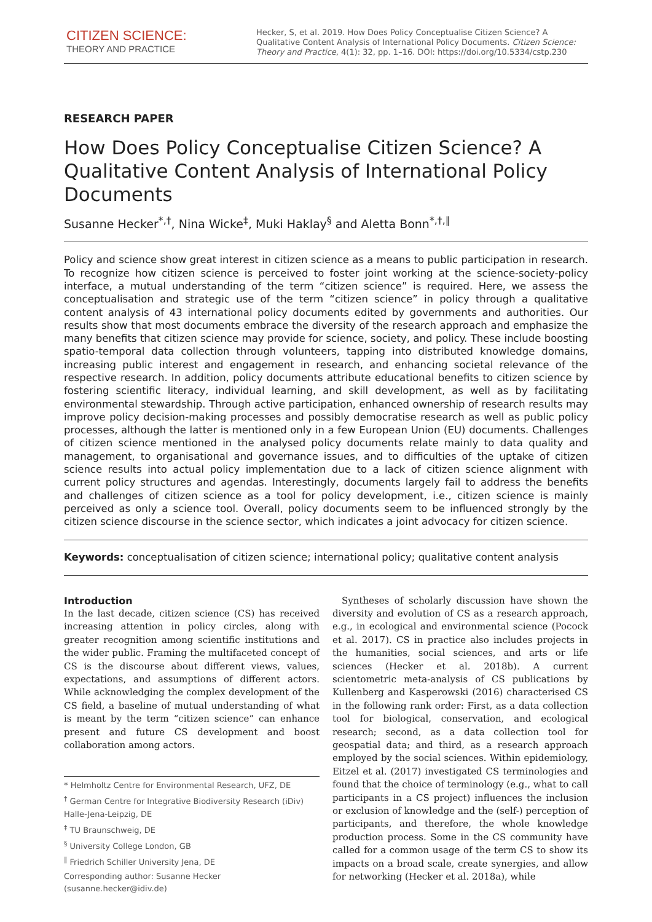CITIZEN SCIENCE:
THEORY AND PRACTICE
Hecker, S, et al. 2019. How Does Policy Conceptualise Citizen Science? A Qualitative Content Analysis of International Policy Documents. Citizen Science: Theory and Practice, 4(1): 32, pp. 1–16. DOI: https://doi.org/10.5334/cstp.230
RESEARCH PAPER
How Does Policy Conceptualise Citizen Science? A Qualitative Content Analysis of International Policy Documents
Susanne Hecker<sup>*,†</sup>, Nina Wicke<sup>‡</sup>, Muki Haklay<sup>§</sup> and Aletta Bonn<sup>*,†,‖</sup>
Policy and science show great interest in citizen science as a means to public participation in research. To recognize how citizen science is perceived to foster joint working at the science-society-policy interface, a mutual understanding of the term “citizen science” is required. Here, we assess the conceptualisation and strategic use of the term “citizen science” in policy through a qualitative content analysis of 43 international policy documents edited by governments and authorities. Our results show that most documents embrace the diversity of the research approach and emphasize the many benefits that citizen science may provide for science, society, and policy. These include boosting spatio-temporal data collection through volunteers, tapping into distributed knowledge domains, increasing public interest and engagement in research, and enhancing societal relevance of the respective research. In addition, policy documents attribute educational benefits to citizen science by fostering scientific literacy, individual learning, and skill development, as well as by facilitating environmental stewardship. Through active participation, enhanced ownership of research results may improve policy decision-making processes and possibly democratise research as well as public policy processes, although the latter is mentioned only in a few European Union (EU) documents. Challenges of citizen science mentioned in the analysed policy documents relate mainly to data quality and management, to organisational and governance issues, and to difficulties of the uptake of citizen science results into actual policy implementation due to a lack of citizen science alignment with current policy structures and agendas. Interestingly, documents largely fail to address the benefits and challenges of citizen science as a tool for policy development, i.e., citizen science is mainly perceived as only a science tool. Overall, policy documents seem to be influenced strongly by the citizen science discourse in the science sector, which indicates a joint advocacy for citizen science.
Keywords: conceptualisation of citizen science; international policy; qualitative content analysis
Introduction
In the last decade, citizen science (CS) has received increasing attention in policy circles, along with greater recognition among scientific institutions and the wider public. Framing the multifaceted concept of CS is the discourse about different views, values, expectations, and assumptions of different actors. While acknowledging the complex development of the CS field, a baseline of mutual understanding of what is meant by the term “citizen science” can enhance present and future CS development and boost collaboration among actors.
* Helmholtz Centre for Environmental Research, UFZ, DE
<sup>†</sup> German Centre for Integrative Biodiversity Research (iDiv) Halle-Jena-Leipzig, DE
<sup>‡</sup> TU Braunschweig, DE
<sup>§</sup> University College London, GB
<sup>‖</sup> Friedrich Schiller University Jena, DE
Corresponding author: Susanne Hecker (susanne.hecker@idiv.de)
 Syntheses of scholarly discussion have shown the diversity and evolution of CS as a research approach, e.g., in ecological and environmental science (Pocock et al. 2017). CS in practice also includes projects in the humanities, social sciences, and arts or life sciences (Hecker et al. 2018b). A current scientometric meta-analysis of CS publications by Kullenberg and Kasperowski (2016) characterised CS in the following rank order: First, as a data collection tool for biological, conservation, and ecological research; second, as a data collection tool for geospatial data; and third, as a research approach employed by the social sciences. Within epidemiology, Eitzel et al. (2017) investigated CS terminologies and found that the choice of terminology (e.g., what to call participants in a CS project) influences the inclusion or exclusion of knowledge and the (self-) perception of participants, and therefore, the whole knowledge production process. Some in the CS community have called for a common usage of the term CS to show its impacts on a broad scale, create synergies, and allow for networking (Hecker et al. 2018a), while